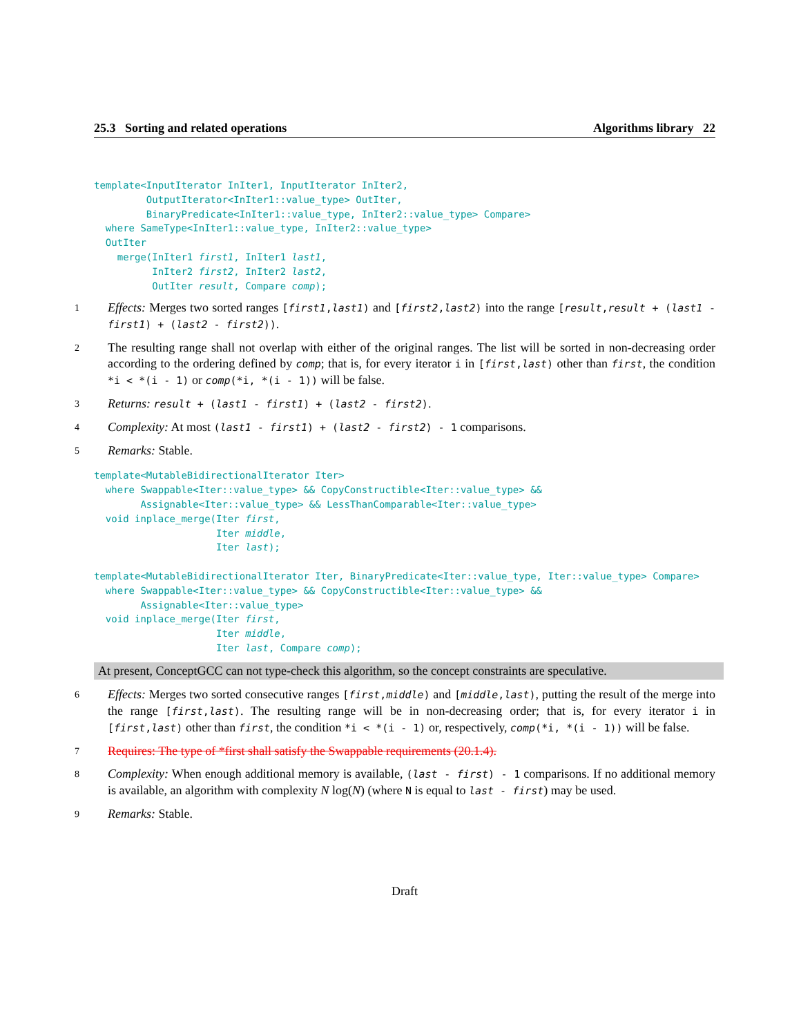25.3 Sorting and related operations Algorithms library 22
template<InputIterator InIter1, InputIterator InIter2,
         OutputIterator<InIter1::value_type> OutIter,
         BinaryPredicate<InIter1::value_type, InIter2::value_type> Compare>
  where SameType<InIter1::value_type, InIter2::value_type>
  OutIter
    merge(InIter1 first1, InIter1 last1,
          InIter2 first2, InIter2 last2,
          OutIter result, Compare comp);
1 Effects: Merges two sorted ranges [first1,last1) and [first2,last2) into the range [result,result + (last1 - first1) + (last2 - first2)).
2 The resulting range shall not overlap with either of the original ranges. The list will be sorted in non-decreasing order according to the ordering defined by comp; that is, for every iterator i in [first,last) other than first, the condition *i < *(i - 1) or comp(*i, *(i - 1)) will be false.
3 Returns: result + (last1 - first1) + (last2 - first2).
4 Complexity: At most (last1 - first1) + (last2 - first2) - 1 comparisons.
5 Remarks: Stable.
template<MutableBidirectionalIterator Iter>
  where Swappable<Iter::value_type> && CopyConstructible<Iter::value_type> &&
        Assignable<Iter::value_type> && LessThanComparable<Iter::value_type>
  void inplace_merge(Iter first,
                     Iter middle,
                     Iter last);

template<MutableBidirectionalIterator Iter, BinaryPredicate<Iter::value_type, Iter::value_type> Compare>
  where Swappable<Iter::value_type> && CopyConstructible<Iter::value_type> &&
        Assignable<Iter::value_type>
  void inplace_merge(Iter first,
                     Iter middle,
                     Iter last, Compare comp);
At present, ConceptGCC can not type-check this algorithm, so the concept constraints are speculative.
6 Effects: Merges two sorted consecutive ranges [first,middle) and [middle,last), putting the result of the merge into the range [first,last). The resulting range will be in non-decreasing order; that is, for every iterator i in [first,last) other than first, the condition *i < *(i - 1) or, respectively, comp(*i, *(i - 1)) will be false.
7 Requires: The type of *first shall satisfy the Swappable requirements (20.1.4).
8 Complexity: When enough additional memory is available, (last - first) - 1 comparisons. If no additional memory is available, an algorithm with complexity N log(N) (where N is equal to last - first) may be used.
9 Remarks: Stable.
Draft